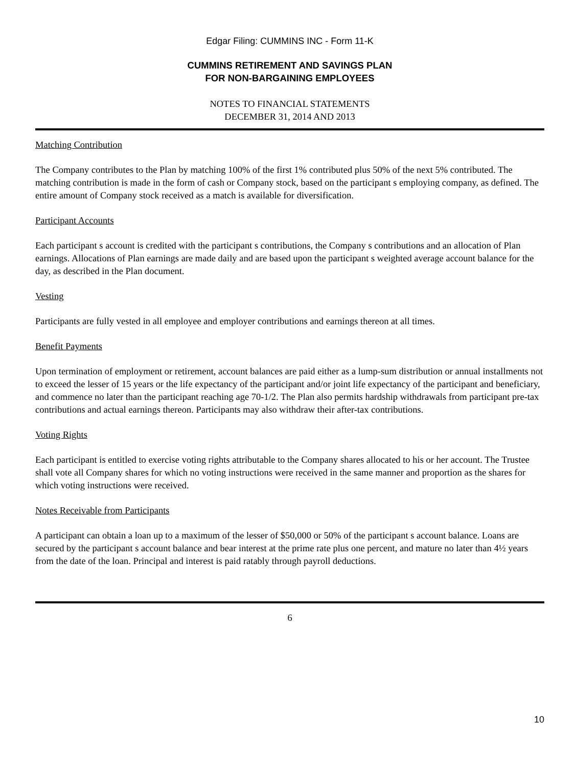Edgar Filing: CUMMINS INC - Form 11-K
CUMMINS RETIREMENT AND SAVINGS PLAN
FOR NON-BARGAINING EMPLOYEES
NOTES TO FINANCIAL STATEMENTS
DECEMBER 31, 2014 AND 2013
Matching Contribution
The Company contributes to the Plan by matching 100% of the first 1% contributed plus 50% of the next 5% contributed. The matching contribution is made in the form of cash or Company stock, based on the participant s employing company, as defined. The entire amount of Company stock received as a match is available for diversification.
Participant Accounts
Each participant s account is credited with the participant s contributions, the Company s contributions and an allocation of Plan earnings. Allocations of Plan earnings are made daily and are based upon the participant s weighted average account balance for the day, as described in the Plan document.
Vesting
Participants are fully vested in all employee and employer contributions and earnings thereon at all times.
Benefit Payments
Upon termination of employment or retirement, account balances are paid either as a lump-sum distribution or annual installments not to exceed the lesser of 15 years or the life expectancy of the participant and/or joint life expectancy of the participant and beneficiary, and commence no later than the participant reaching age 70-1/2. The Plan also permits hardship withdrawals from participant pre-tax contributions and actual earnings thereon. Participants may also withdraw their after-tax contributions.
Voting Rights
Each participant is entitled to exercise voting rights attributable to the Company shares allocated to his or her account. The Trustee shall vote all Company shares for which no voting instructions were received in the same manner and proportion as the shares for which voting instructions were received.
Notes Receivable from Participants
A participant can obtain a loan up to a maximum of the lesser of $50,000 or 50% of the participant s account balance. Loans are secured by the participant s account balance and bear interest at the prime rate plus one percent, and mature no later than 4½ years from the date of the loan. Principal and interest is paid ratably through payroll deductions.
6
10